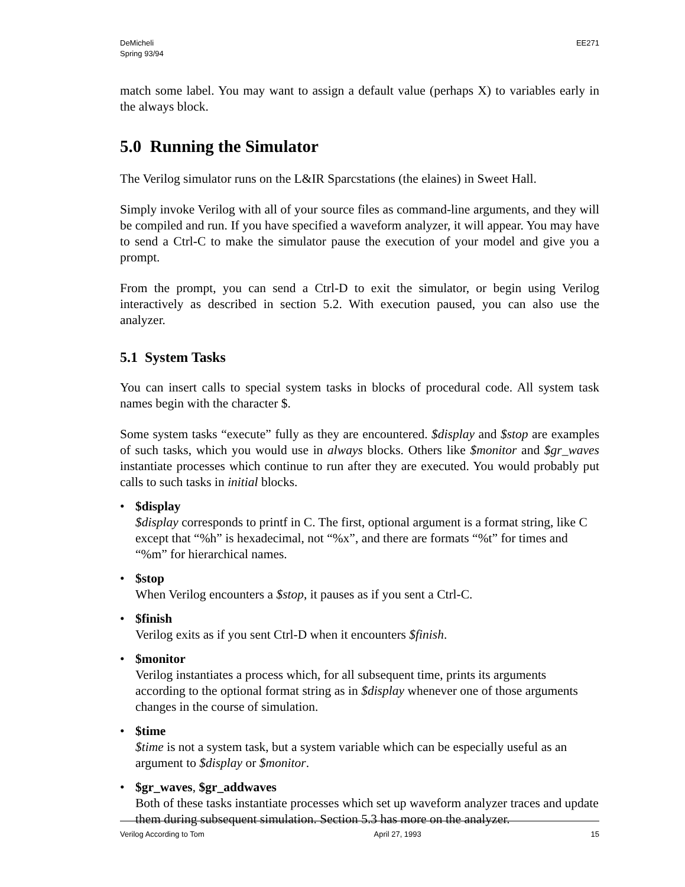DeMicheli
Spring 93/94
EE271
match some label. You may want to assign a default value (perhaps X) to variables early in the always block.
5.0 Running the Simulator
The Verilog simulator runs on the L&IR Sparcstations (the elaines) in Sweet Hall.
Simply invoke Verilog with all of your source files as command-line arguments, and they will be compiled and run. If you have specified a waveform analyzer, it will appear. You may have to send a Ctrl-C to make the simulator pause the execution of your model and give you a prompt.
From the prompt, you can send a Ctrl-D to exit the simulator, or begin using Verilog interactively as described in section 5.2. With execution paused, you can also use the analyzer.
5.1 System Tasks
You can insert calls to special system tasks in blocks of procedural code. All system task names begin with the character $.
Some system tasks “execute” fully as they are encountered. $display and $stop are examples of such tasks, which you would use in always blocks. Others like $monitor and $gr_waves instantiate processes which continue to run after they are executed. You would probably put calls to such tasks in initial blocks.
• $display
$display corresponds to printf in C. The first, optional argument is a format string, like C except that “%h” is hexadecimal, not “%x”, and there are formats “%t” for times and “%m” for hierarchical names.
• $stop
When Verilog encounters a $stop, it pauses as if you sent a Ctrl-C.
• $finish
Verilog exits as if you sent Ctrl-D when it encounters $finish.
• $monitor
Verilog instantiates a process which, for all subsequent time, prints its arguments according to the optional format string as in $display whenever one of those arguments changes in the course of simulation.
• $time
$time is not a system task, but a system variable which can be especially useful as an argument to $display or $monitor.
• $gr_waves, $gr_addwaves
Both of these tasks instantiate processes which set up waveform analyzer traces and update them during subsequent simulation. Section 5.3 has more on the analyzer.
Verilog According to Tom April 27, 1993 15